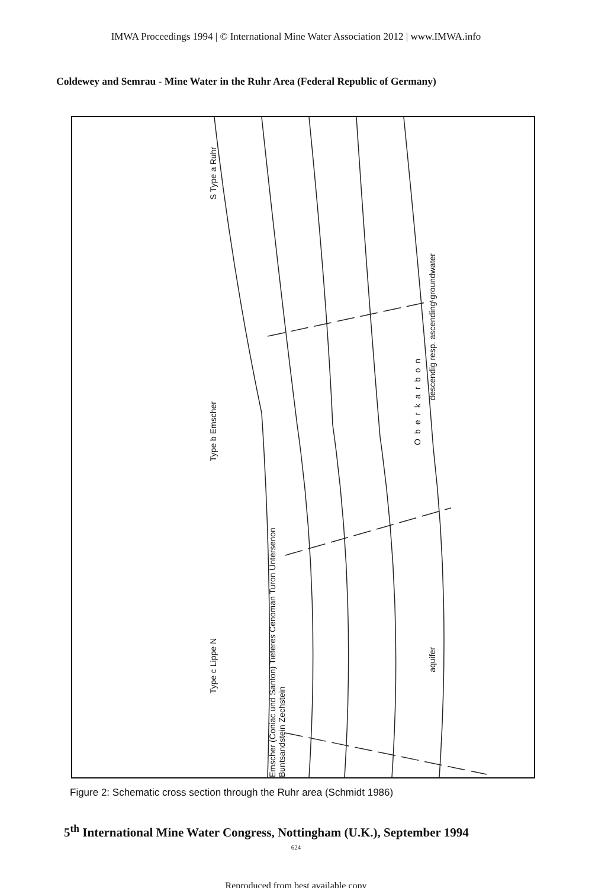IMWA Proceedings 1994 | © International Mine Water Association 2012 | www.IMWA.info
Coldewey and Semrau - Mine Water in the Ruhr Area (Federal Republic of Germany)
descendig resp. ascending groundwater
aquifer
Oberkarbon
S Type a Ruhr
Type b Emscher
Type c Lippe N
Emscher (Coniac und Santon) Tieferes Cenoman Turon Untersenon Buntsandstein Zechstein
Figure 2: Schematic cross section through the Ruhr area (Schmidt 1986)
5<sup>th</sup> International Mine Water Congress, Nottingham (U.K.), September 1994
624
Reproduced from best available copy